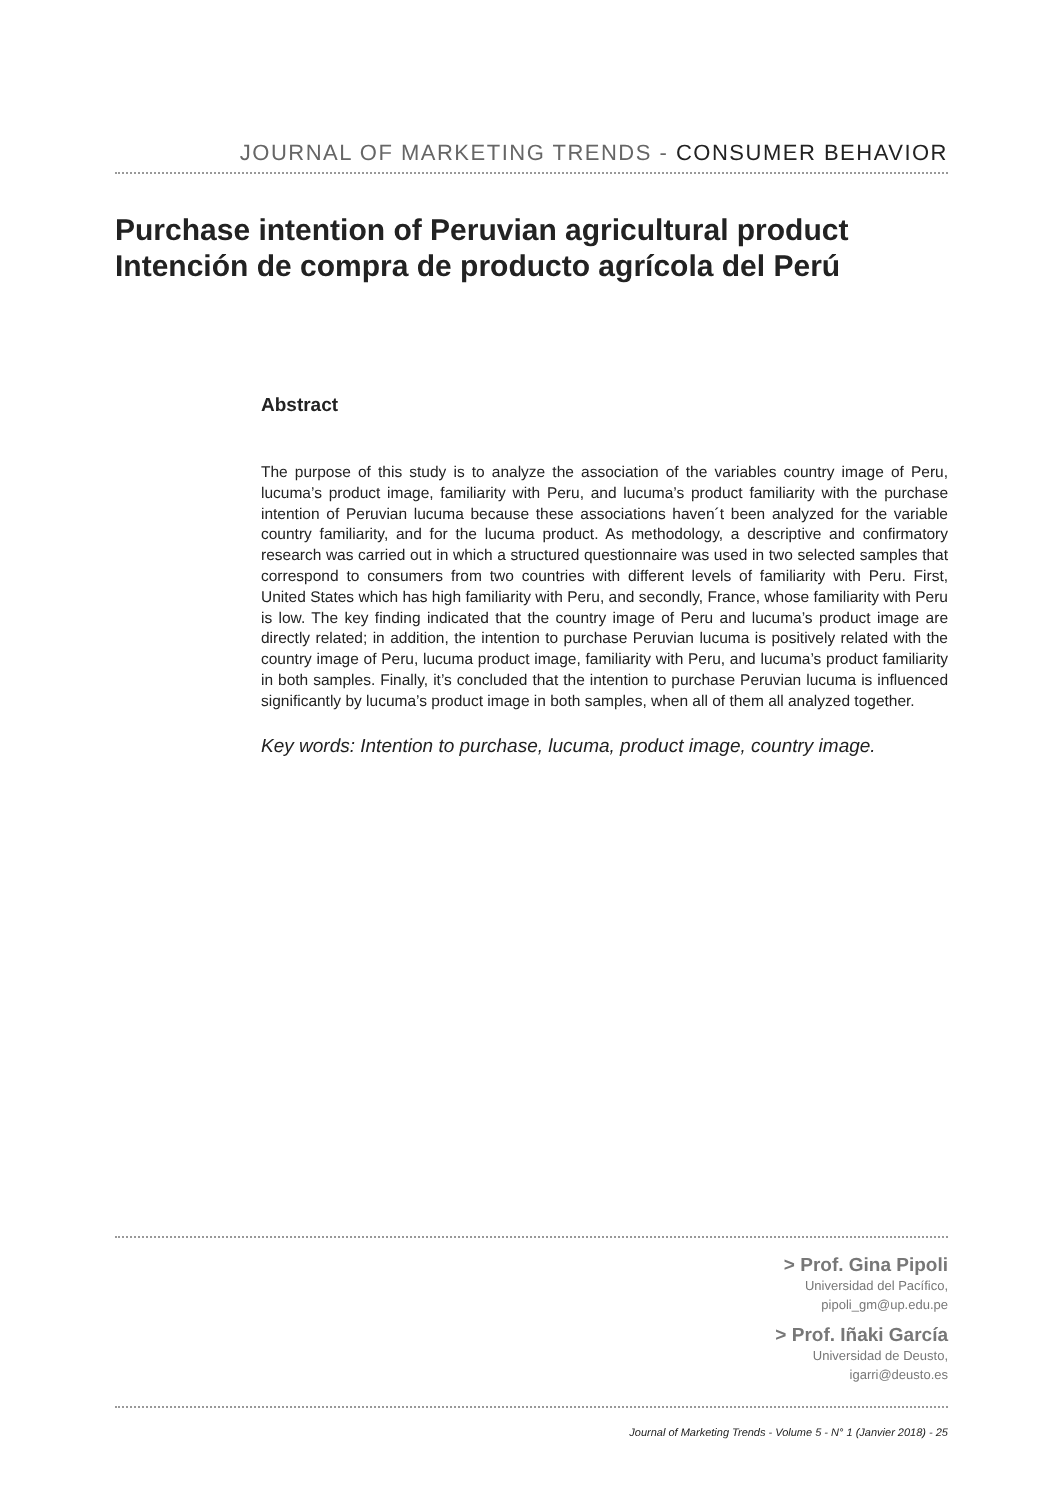JOURNAL OF MARKETING TRENDS - CONSUMER BEHAVIOR
Purchase intention of Peruvian agricultural product
Intención de compra de producto agrícola del Perú
Abstract
The purpose of this study is to analyze the association of the variables country image of Peru, lucuma’s product image, familiarity with Peru, and lucuma’s product familiarity with the purchase intention of Peruvian lucuma because these associations haven´t been analyzed for the variable country familiarity, and for the lucuma product. As methodology, a descriptive and confirmatory research was carried out in which a structured questionnaire was used in two selected samples that correspond to consumers from two countries with different levels of familiarity with Peru. First, United States which has high familiarity with Peru, and secondly, France, whose familiarity with Peru is low. The key finding indicated that the country image of Peru and lucuma’s product image are directly related; in addition, the intention to purchase Peruvian lucuma is positively related with the country image of Peru, lucuma product image, familiarity with Peru, and lucuma’s product familiarity in both samples. Finally, it’s concluded that the intention to purchase Peruvian lucuma is influenced significantly by lucuma’s product image in both samples, when all of them all analyzed together.
Key words: Intention to purchase, lucuma, product image, country image.
> Prof. Gina Pipoli
Universidad del Pacífico,
pipoli_gm@up.edu.pe
> Prof. Iñaki García
Universidad de Deusto,
igarri@deusto.es
Journal of Marketing Trends - Volume 5 - N° 1 (Janvier 2018) - 25